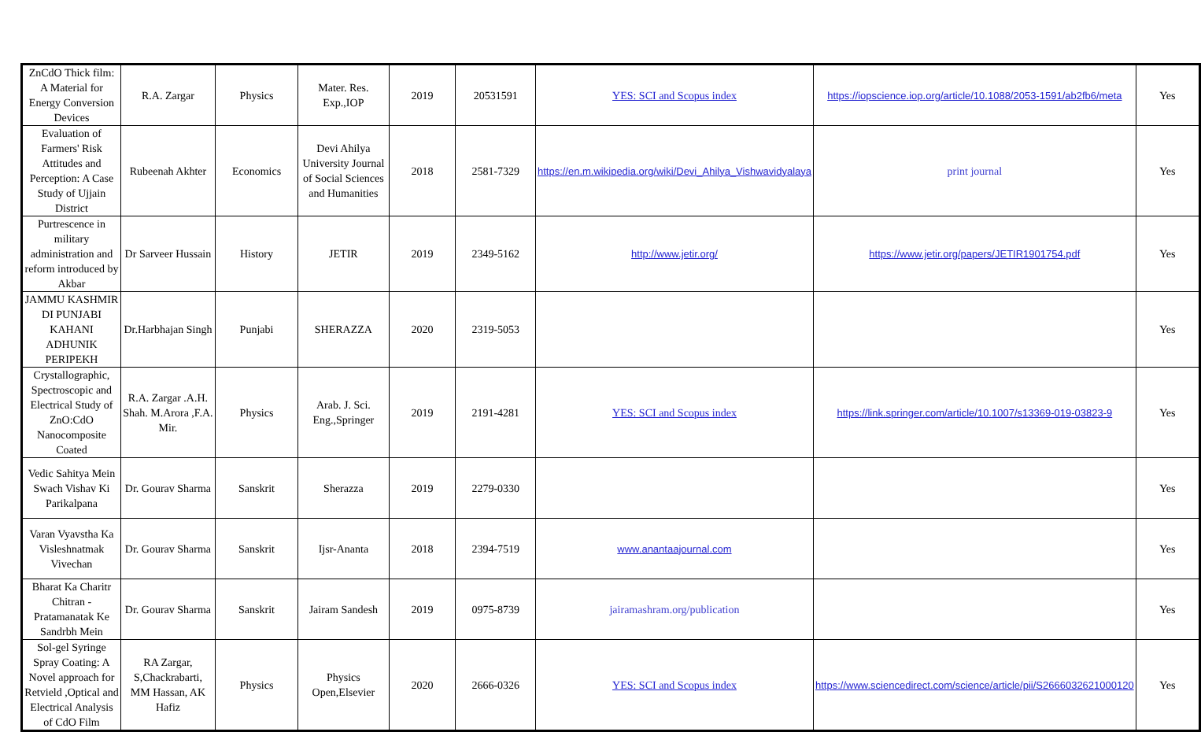| ZnCdO Thick film: A Material for Energy Conversion Devices | R.A. Zargar | Physics | Mater. Res. Exp.,IOP | 2019 | 20531591 | YES: SCI and Scopus index | https://iopscience.iop.org/article/10.1088/2053-1591/ab2fb6/meta | Yes |
| Evaluation of Farmers' Risk Attitudes and Perception: A Case Study of Ujjain District | Rubeenah Akhter | Economics | Devi Ahilya University Journal of Social Sciences and Humanities | 2018 | 2581-7329 | https://en.m.wikipedia.org/wiki/Devi_Ahilya_Vishwavidyalaya | print journal | Yes |
| Purtrescence in military administration and reform introduced by Akbar | Dr Sarveer Hussain | History | JETIR | 2019 | 2349-5162 | http://www.jetir.org/ | https://www.jetir.org/papers/JETIR1901754.pdf | Yes |
| JAMMU KASHMIR DI PUNJABI KAHANI ADHUNIK PERIPEKH | Dr.Harbhajan Singh | Punjabi | SHERAZZA | 2020 | 2319-5053 | | | Yes |
| Crystallographic, Spectroscopic and Electrical Study of ZnO:CdO Nanocomposite Coated | R.A. Zargar .A.H. Shah. M.Arora ,F.A. Mir. | Physics | Arab. J. Sci. Eng.,Springer | 2019 | 2191-4281 | YES: SCI and Scopus index | https://link.springer.com/article/10.1007/s13369-019-03823-9 | Yes |
| Vedic Sahitya Mein Swach Vishav Ki Parikalpana | Dr. Gourav Sharma | Sanskrit | Sherazza | 2019 | 2279-0330 | | | Yes |
| Varan Vyavstha Ka Visleshnatmak Vivechan | Dr. Gourav Sharma | Sanskrit | Ijsr-Ananta | 2018 | 2394-7519 | www.anantaajournal.com | | Yes |
| Bharat Ka Charitr Chitran - Pratamanatak Ke Sandrbh Mein | Dr. Gourav Sharma | Sanskrit | Jairam Sandesh | 2019 | 0975-8739 | jairamashram.org/publication | | Yes |
| Sol-gel Syringe Spray Coating: A Novel approach for Retvield ,Optical and Electrical Analysis of CdO Film | RA Zargar, S,Chackrabarti, MM Hassan, AK Hafiz | Physics | Physics Open,Elsevier | 2020 | 2666-0326 | YES: SCI and Scopus index | https://www.sciencedirect.com/science/article/pii/S2666032621000120 | Yes |